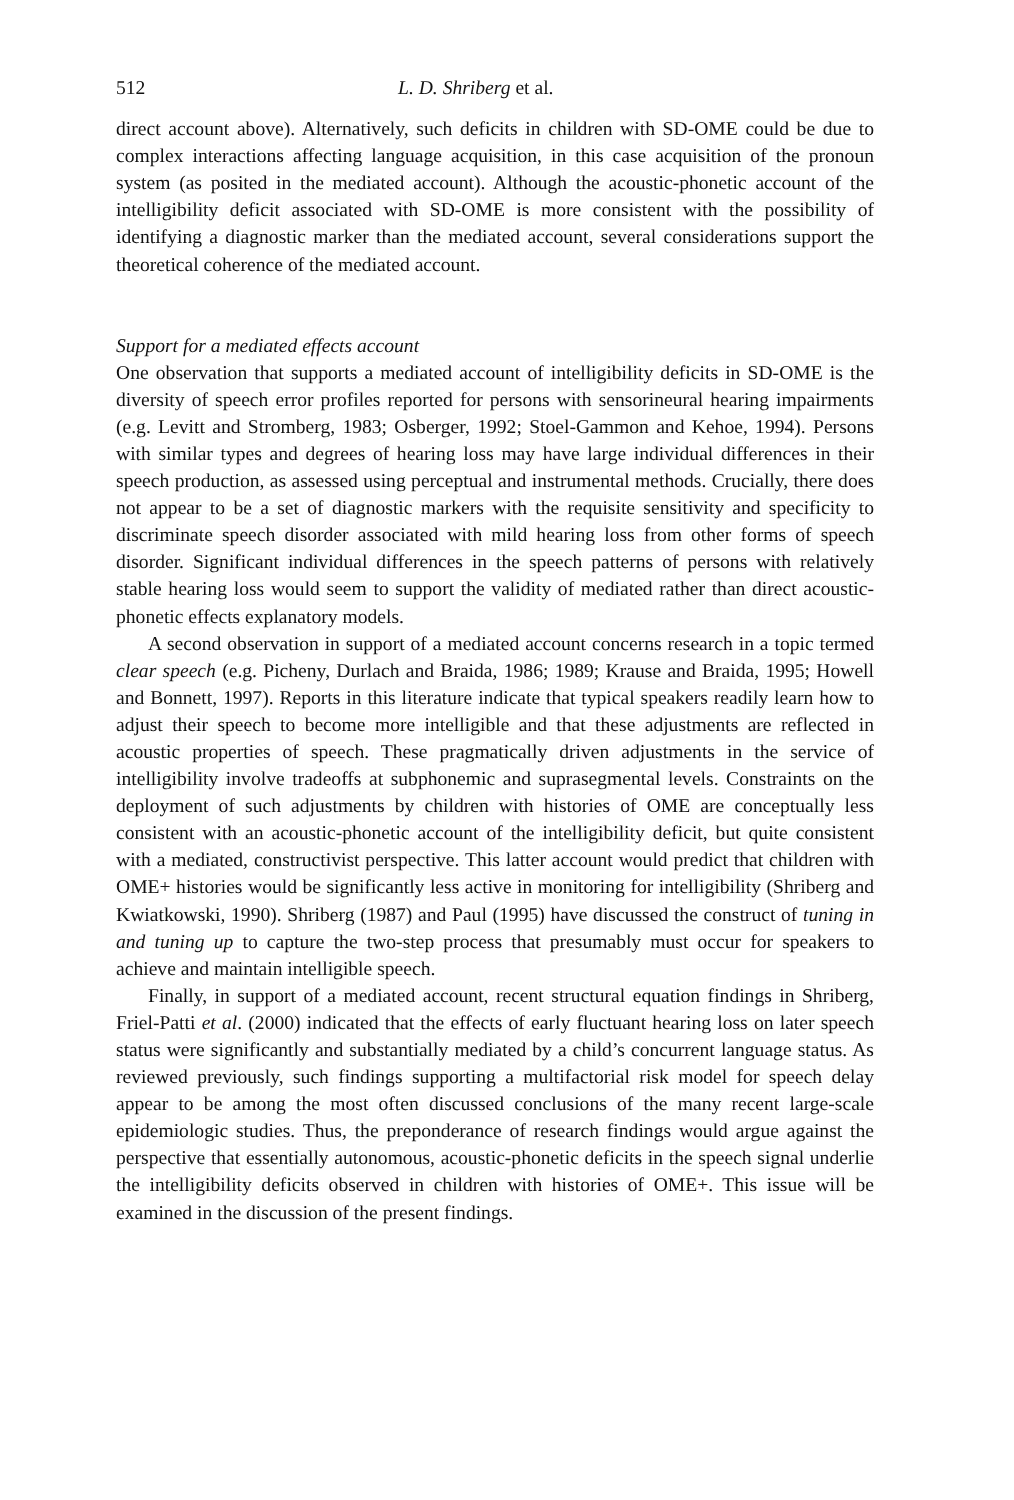512 L. D. Shriberg et al.
direct account above). Alternatively, such deficits in children with SD-OME could be due to complex interactions affecting language acquisition, in this case acquisition of the pronoun system (as posited in the mediated account). Although the acoustic-phonetic account of the intelligibility deficit associated with SD-OME is more consistent with the possibility of identifying a diagnostic marker than the mediated account, several considerations support the theoretical coherence of the mediated account.
Support for a mediated effects account
One observation that supports a mediated account of intelligibility deficits in SD-OME is the diversity of speech error profiles reported for persons with sensorineural hearing impairments (e.g. Levitt and Stromberg, 1983; Osberger, 1992; Stoel-Gammon and Kehoe, 1994). Persons with similar types and degrees of hearing loss may have large individual differences in their speech production, as assessed using perceptual and instrumental methods. Crucially, there does not appear to be a set of diagnostic markers with the requisite sensitivity and specificity to discriminate speech disorder associated with mild hearing loss from other forms of speech disorder. Significant individual differences in the speech patterns of persons with relatively stable hearing loss would seem to support the validity of mediated rather than direct acoustic-phonetic effects explanatory models.
A second observation in support of a mediated account concerns research in a topic termed clear speech (e.g. Picheny, Durlach and Braida, 1986; 1989; Krause and Braida, 1995; Howell and Bonnett, 1997). Reports in this literature indicate that typical speakers readily learn how to adjust their speech to become more intelligible and that these adjustments are reflected in acoustic properties of speech. These pragmatically driven adjustments in the service of intelligibility involve tradeoffs at subphonemic and suprasegmental levels. Constraints on the deployment of such adjustments by children with histories of OME are conceptually less consistent with an acoustic-phonetic account of the intelligibility deficit, but quite consistent with a mediated, constructivist perspective. This latter account would predict that children with OME+ histories would be significantly less active in monitoring for intelligibility (Shriberg and Kwiatkowski, 1990). Shriberg (1987) and Paul (1995) have discussed the construct of tuning in and tuning up to capture the two-step process that presumably must occur for speakers to achieve and maintain intelligible speech.
Finally, in support of a mediated account, recent structural equation findings in Shriberg, Friel-Patti et al. (2000) indicated that the effects of early fluctuant hearing loss on later speech status were significantly and substantially mediated by a child’s concurrent language status. As reviewed previously, such findings supporting a multifactorial risk model for speech delay appear to be among the most often discussed conclusions of the many recent large-scale epidemiologic studies. Thus, the preponderance of research findings would argue against the perspective that essentially autonomous, acoustic-phonetic deficits in the speech signal underlie the intelligibility deficits observed in children with histories of OME+. This issue will be examined in the discussion of the present findings.